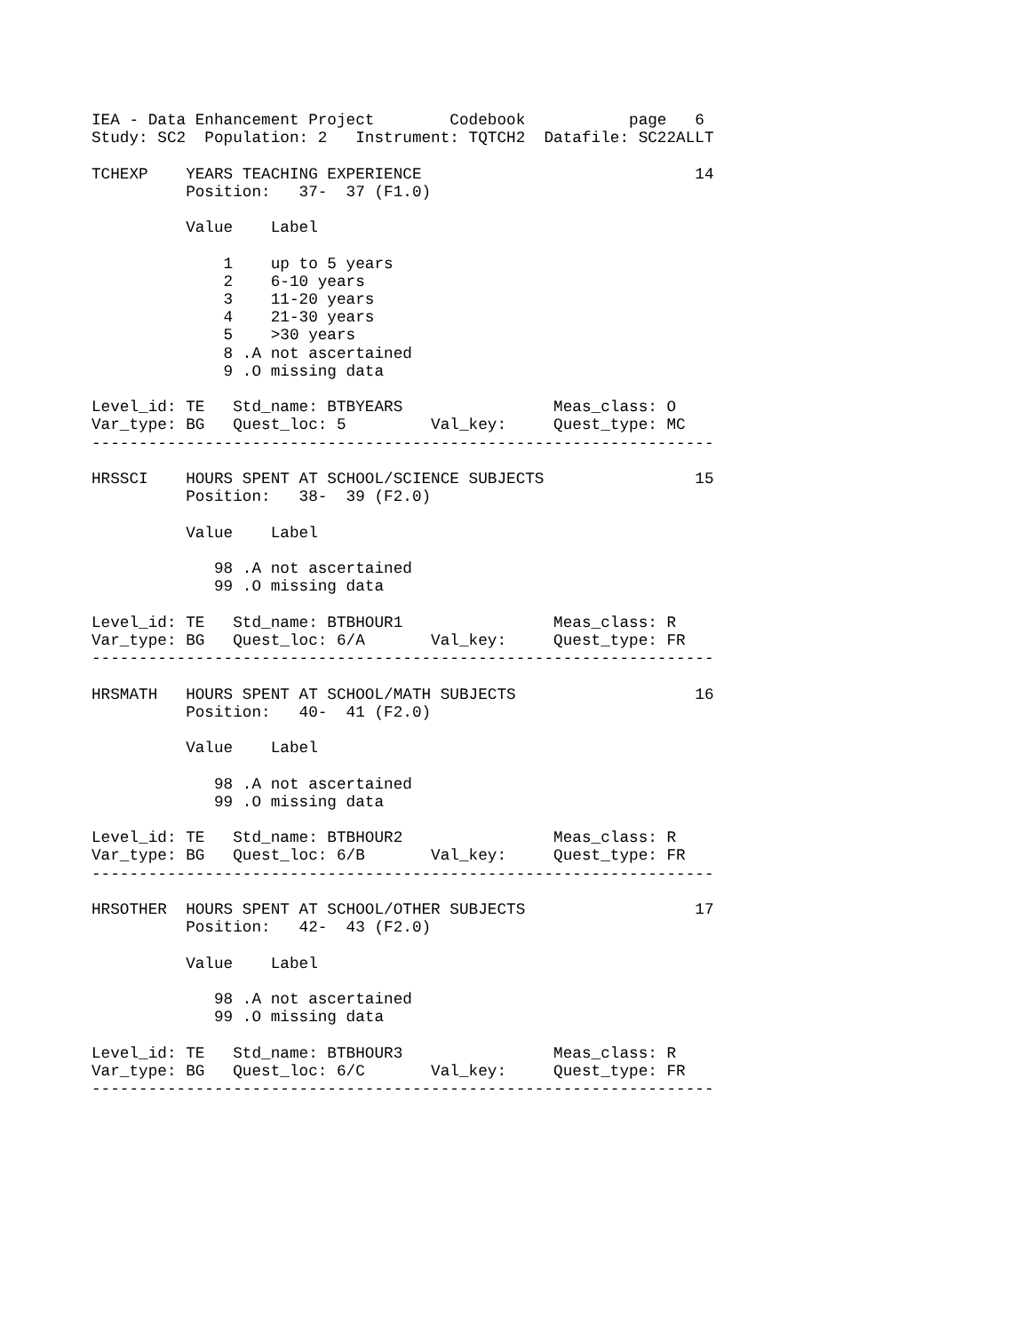IEA - Data Enhancement Project        Codebook           page   6
Study: SC2  Population: 2   Instrument: TQTCH2  Datafile: SC22ALLT

TCHEXP    YEARS TEACHING EXPERIENCE                             14
          Position:   37-  37 (F1.0)

          Value    Label

              1    up to 5 years
              2    6-10 years
              3    11-20 years
              4    21-30 years
              5    >30 years
              8 .A not ascertained
              9 .O missing data

Level_id: TE   Std_name: BTBYEARS                Meas_class: O
Var_type: BG   Quest_loc: 5         Val_key:     Quest_type: MC
------------------------------------------------------------------

HRSSCI    HOURS SPENT AT SCHOOL/SCIENCE SUBJECTS                15
          Position:   38-  39 (F2.0)

          Value    Label

             98 .A not ascertained
             99 .O missing data

Level_id: TE   Std_name: BTBHOUR1                Meas_class: R
Var_type: BG   Quest_loc: 6/A       Val_key:     Quest_type: FR
------------------------------------------------------------------

HRSMATH   HOURS SPENT AT SCHOOL/MATH SUBJECTS                   16
          Position:   40-  41 (F2.0)

          Value    Label

             98 .A not ascertained
             99 .O missing data

Level_id: TE   Std_name: BTBHOUR2                Meas_class: R
Var_type: BG   Quest_loc: 6/B       Val_key:     Quest_type: FR
------------------------------------------------------------------

HRSOTHER  HOURS SPENT AT SCHOOL/OTHER SUBJECTS                  17
          Position:   42-  43 (F2.0)

          Value    Label

             98 .A not ascertained
             99 .O missing data

Level_id: TE   Std_name: BTBHOUR3                Meas_class: R
Var_type: BG   Quest_loc: 6/C       Val_key:     Quest_type: FR
------------------------------------------------------------------